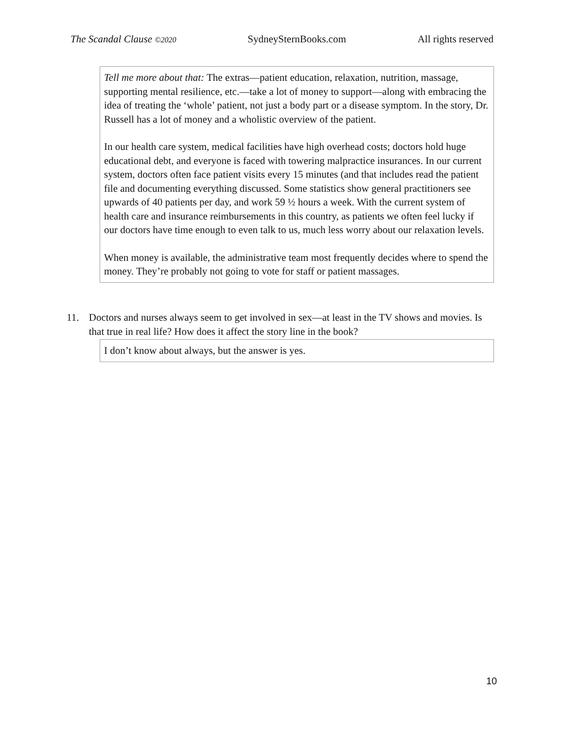The Scandal Clause ©2020 SydneySternBooks.com All rights reserved
Tell me more about that: The extras—patient education, relaxation, nutrition, massage, supporting mental resilience, etc.—take a lot of money to support—along with embracing the idea of treating the ‘whole’ patient, not just a body part or a disease symptom. In the story, Dr. Russell has a lot of money and a wholistic overview of the patient.
In our health care system, medical facilities have high overhead costs; doctors hold huge educational debt, and everyone is faced with towering malpractice insurances. In our current system, doctors often face patient visits every 15 minutes (and that includes read the patient file and documenting everything discussed. Some statistics show general practitioners see upwards of 40 patients per day, and work 59 ½ hours a week. With the current system of health care and insurance reimbursements in this country, as patients we often feel lucky if our doctors have time enough to even talk to us, much less worry about our relaxation levels.
When money is available, the administrative team most frequently decides where to spend the money. They’re probably not going to vote for staff or patient massages.
11. Doctors and nurses always seem to get involved in sex—at least in the TV shows and movies. Is that true in real life? How does it affect the story line in the book?
I don’t know about always, but the answer is yes.
10